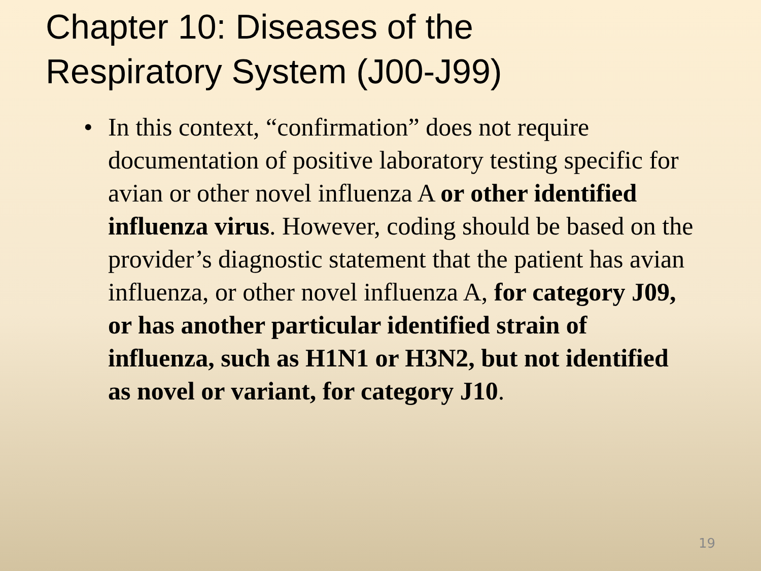Chapter 10: Diseases of the
Respiratory System (J00-J99)
• In this context, “confirmation” does not require documentation of positive laboratory testing specific for avian or other novel influenza A or other identified influenza virus. However, coding should be based on the provider’s diagnostic statement that the patient has avian influenza, or other novel influenza A, for category J09, or has another particular identified strain of influenza, such as H1N1 or H3N2, but not identified as novel or variant, for category J10.
19